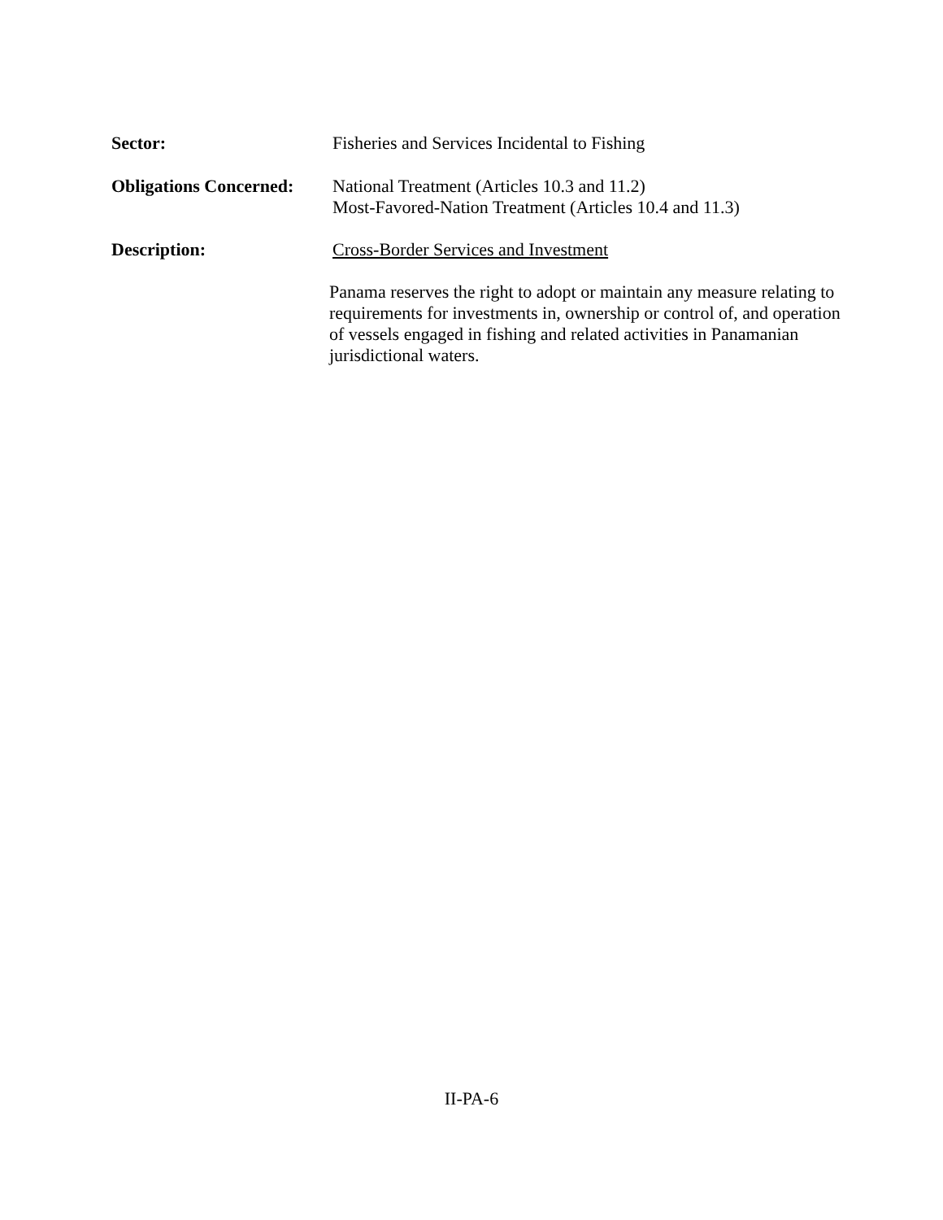Sector: Fisheries and Services Incidental to Fishing
Obligations Concerned:
National Treatment (Articles 10.3 and 11.2)
Most-Favored-Nation Treatment (Articles 10.4 and 11.3)
Description: Cross-Border Services and Investment
Panama reserves the right to adopt or maintain any measure relating to requirements for investments in, ownership or control of, and operation of vessels engaged in fishing and related activities in Panamanian jurisdictional waters.
II-PA-6